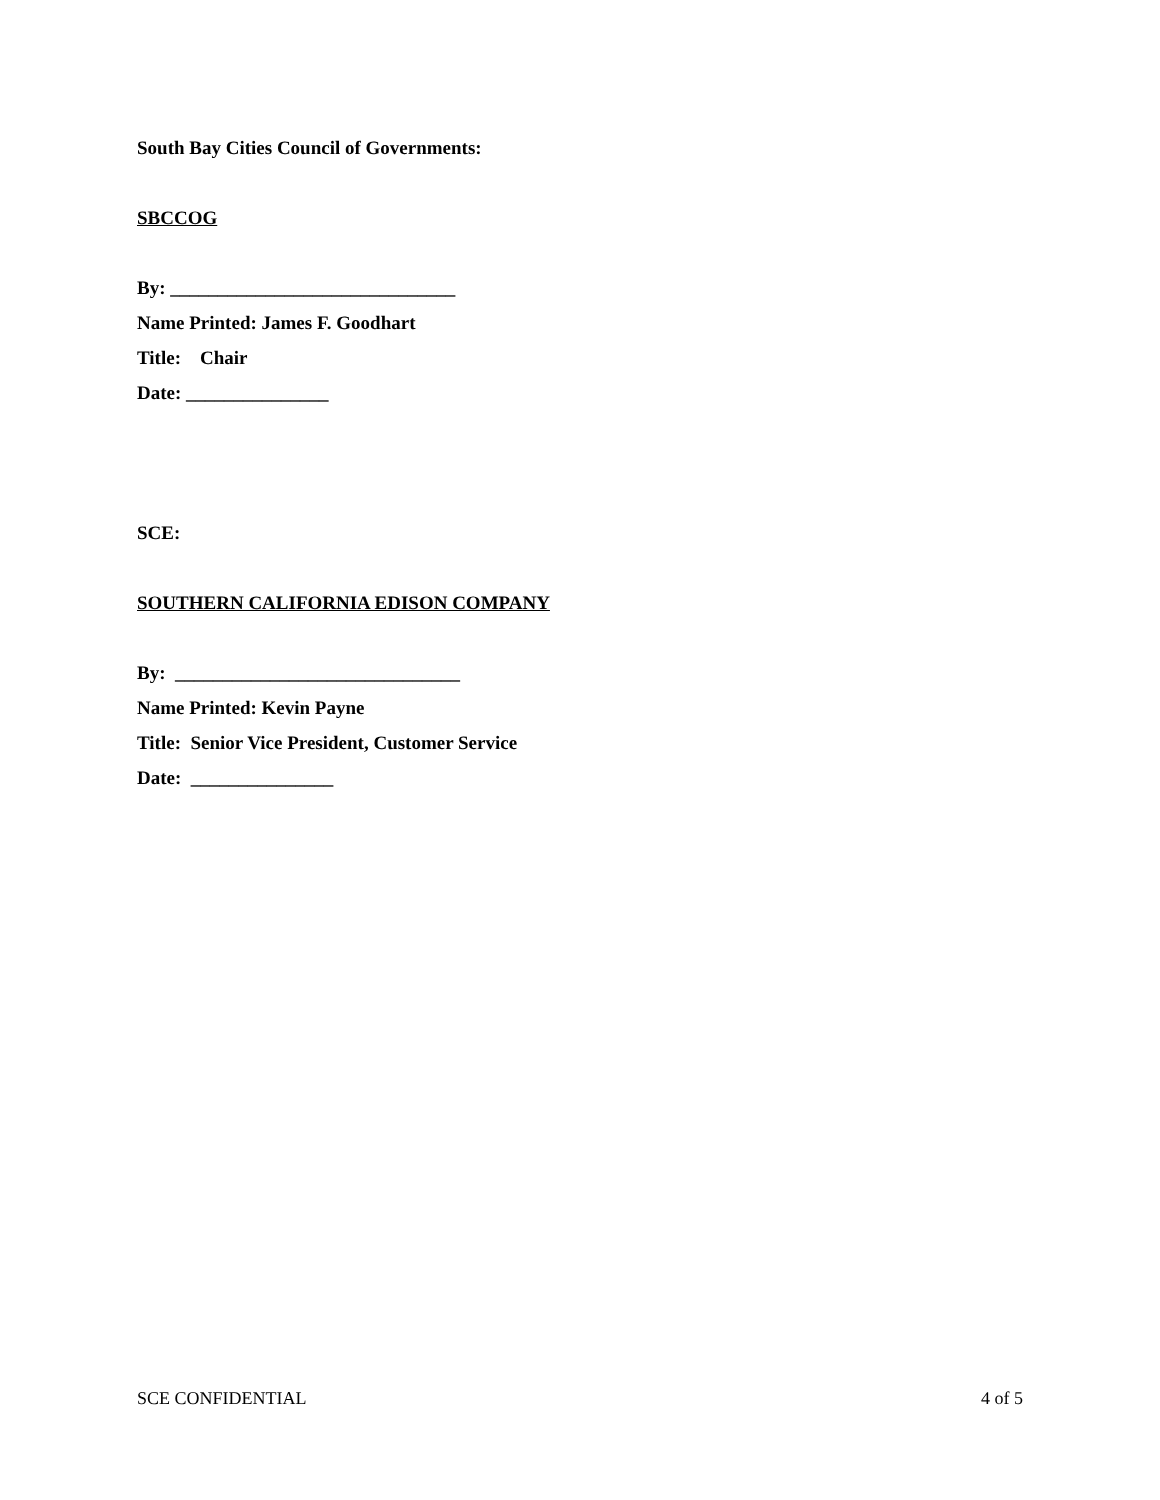South Bay Cities Council of Governments:
SBCCOG
By: ______________________________
Name Printed: James F. Goodhart
Title: Chair
Date: _______________
SCE:
SOUTHERN CALIFORNIA EDISON COMPANY
By: ______________________________
Name Printed: Kevin Payne
Title: Senior Vice President, Customer Service
Date: _______________
SCE CONFIDENTIAL 4 of 5